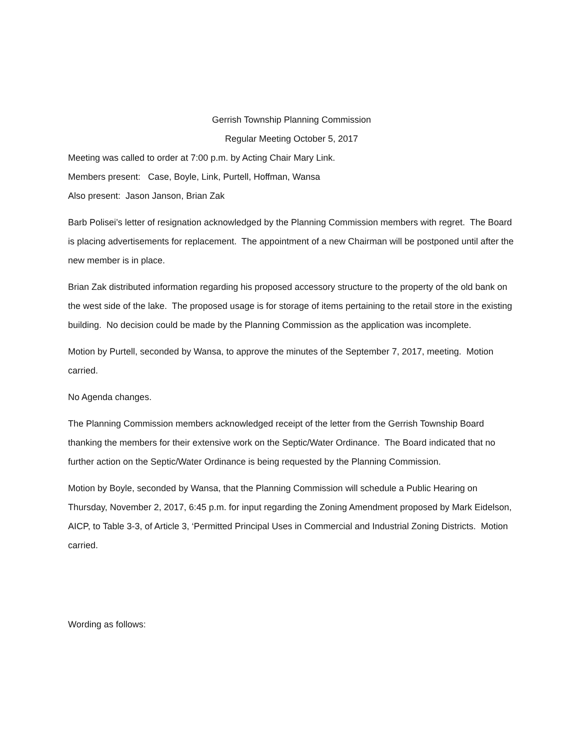Gerrish Township Planning Commission
Regular Meeting October 5, 2017
Meeting was called to order at 7:00 p.m. by Acting Chair Mary Link.
Members present: Case, Boyle, Link, Purtell, Hoffman, Wansa
Also present: Jason Janson, Brian Zak
Barb Polisei’s letter of resignation acknowledged by the Planning Commission members with regret. The Board is placing advertisements for replacement. The appointment of a new Chairman will be postponed until after the new member is in place.
Brian Zak distributed information regarding his proposed accessory structure to the property of the old bank on the west side of the lake. The proposed usage is for storage of items pertaining to the retail store in the existing building. No decision could be made by the Planning Commission as the application was incomplete.
Motion by Purtell, seconded by Wansa, to approve the minutes of the September 7, 2017, meeting. Motion carried.
No Agenda changes.
The Planning Commission members acknowledged receipt of the letter from the Gerrish Township Board thanking the members for their extensive work on the Septic/Water Ordinance. The Board indicated that no further action on the Septic/Water Ordinance is being requested by the Planning Commission.
Motion by Boyle, seconded by Wansa, that the Planning Commission will schedule a Public Hearing on Thursday, November 2, 2017, 6:45 p.m. for input regarding the Zoning Amendment proposed by Mark Eidelson, AICP, to Table 3-3, of Article 3, ‘Permitted Principal Uses in Commercial and Industrial Zoning Districts. Motion carried.
Wording as follows: